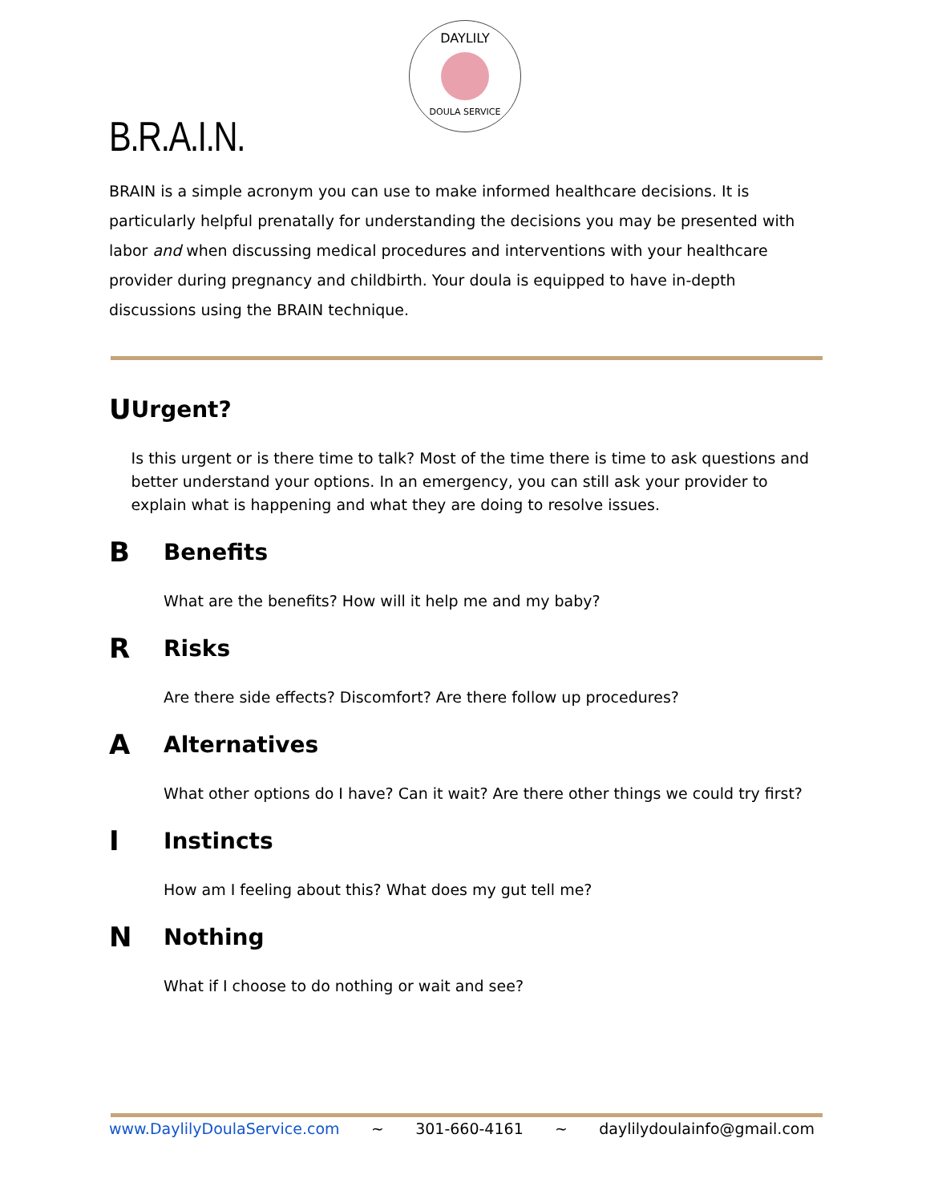DAYLILY
DOULA SERVICE
B.R.A.I.N.
BRAIN is a simple acronym you can use to make informed healthcare decisions. It is particularly helpful prenatally for understanding the decisions you may be presented with labor and when discussing medical procedures and interventions with your healthcare provider during pregnancy and childbirth. Your doula is equipped to have in-depth discussions using the BRAIN technique.
U
Urgent?
Is this urgent or is there time to talk? Most of the time there is time to ask questions and better understand your options. In an emergency, you can still ask your provider to explain what is happening and what they are doing to resolve issues.
B
Benefits
What are the benefits? How will it help me and my baby?
R
Risks
Are there side effects? Discomfort? Are there follow up procedures?
A
Alternatives
What other options do I have? Can it wait? Are there other things we could try first?
I
Instincts
How am I feeling about this? What does my gut tell me?
N
Nothing
What if I choose to do nothing or wait and see?
www.DaylilyDoulaService.com ~ 301-660-4161 ~ daylilydoulainfo@gmail.com